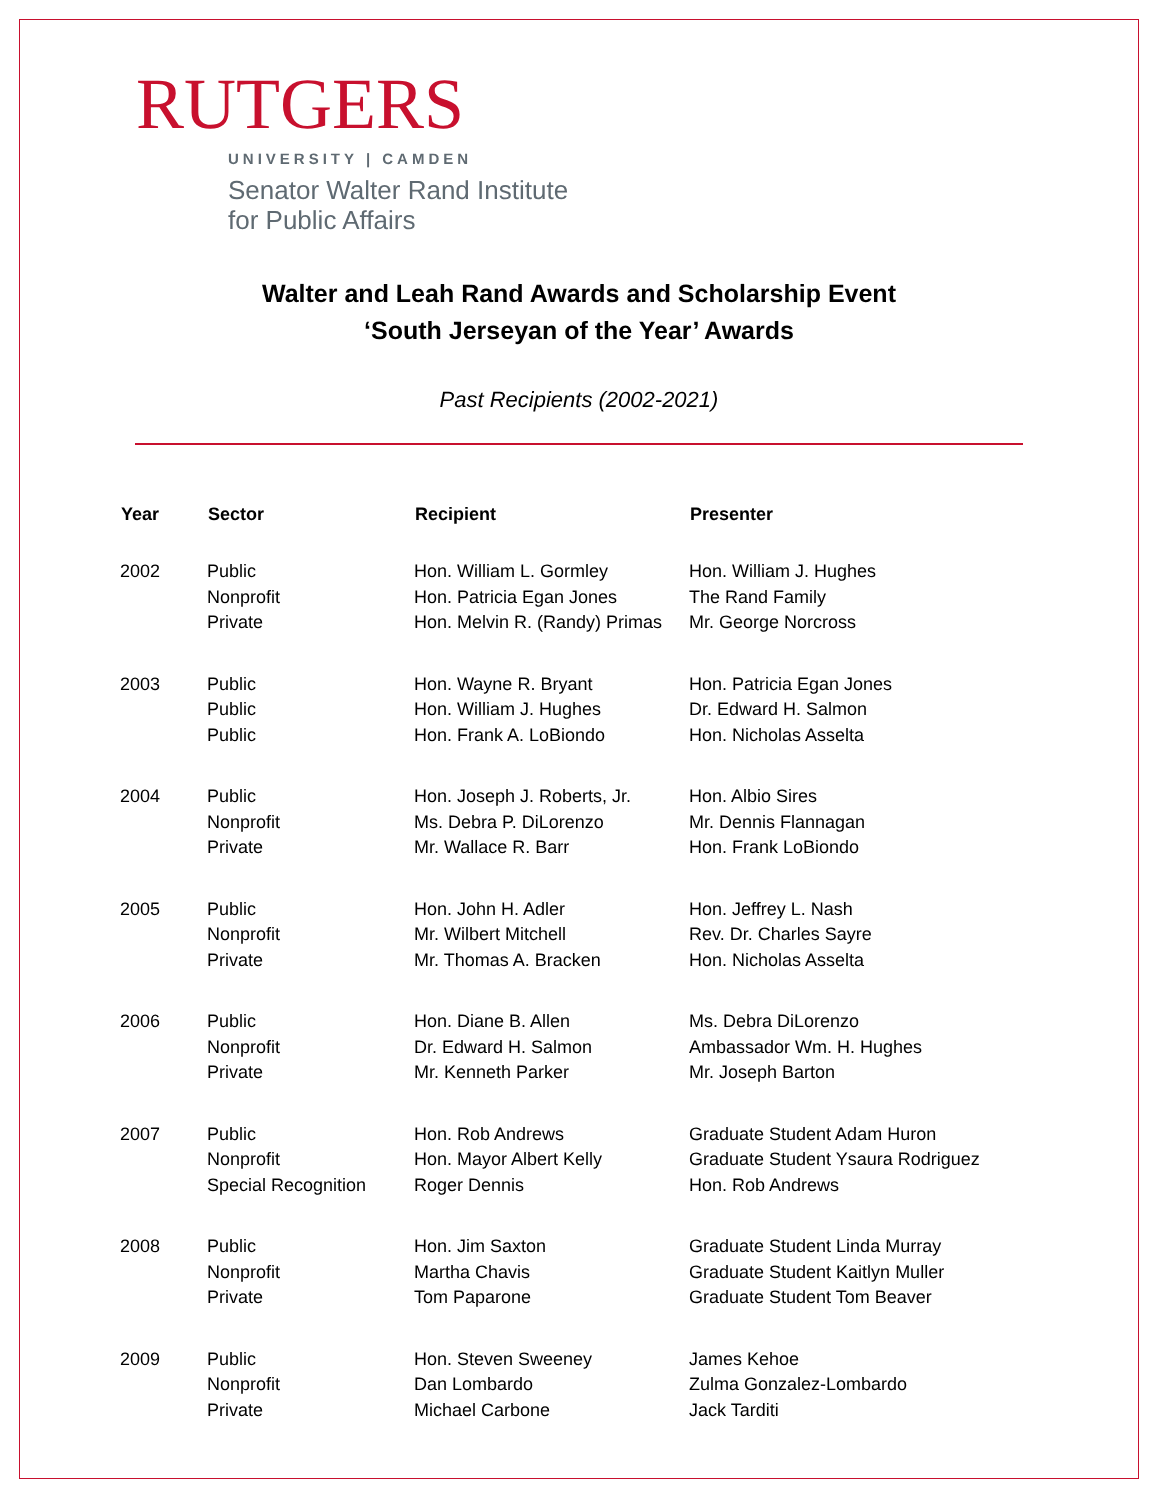RUTGERS
UNIVERSITY | CAMDEN
Senator Walter Rand Institute
for Public Affairs
Walter and Leah Rand Awards and Scholarship Event
‘South Jerseyan of the Year’ Awards
Past Recipients (2002-2021)
| Year | Sector | Recipient | Presenter |
| --- | --- | --- | --- |
| 2002 | Public Nonprofit Private | Hon. William L. Gormley Hon. Patricia Egan Jones Hon. Melvin R. (Randy) Primas | Hon. William J. Hughes The Rand Family Mr. George Norcross |
| 2003 | Public Public Public | Hon. Wayne R. Bryant Hon. William J. Hughes Hon. Frank A. LoBiondo | Hon. Patricia Egan Jones Dr. Edward H. Salmon Hon. Nicholas Asselta |
| 2004 | Public Nonprofit Private | Hon. Joseph J. Roberts, Jr. Ms. Debra P. DiLorenzo Mr. Wallace R. Barr | Hon. Albio Sires Mr. Dennis Flannagan Hon. Frank LoBiondo |
| 2005 | Public Nonprofit Private | Hon. John H. Adler Mr. Wilbert Mitchell Mr. Thomas A. Bracken | Hon. Jeffrey L. Nash Rev. Dr. Charles Sayre Hon. Nicholas Asselta |
| 2006 | Public Nonprofit Private | Hon. Diane B. Allen Dr. Edward H. Salmon Mr. Kenneth Parker | Ms. Debra DiLorenzo Ambassador Wm. H. Hughes Mr. Joseph Barton |
| 2007 | Public Nonprofit Special Recognition | Hon. Rob Andrews Hon. Mayor Albert Kelly Roger Dennis | Graduate Student Adam Huron Graduate Student Ysaura Rodriguez Hon. Rob Andrews |
| 2008 | Public Nonprofit Private | Hon. Jim Saxton Martha Chavis Tom Paparone | Graduate Student Linda Murray Graduate Student Kaitlyn Muller Graduate Student Tom Beaver |
| 2009 | Public Nonprofit Private | Hon. Steven Sweeney Dan Lombardo Michael Carbone | James Kehoe Zulma Gonzalez-Lombardo Jack Tarditi |